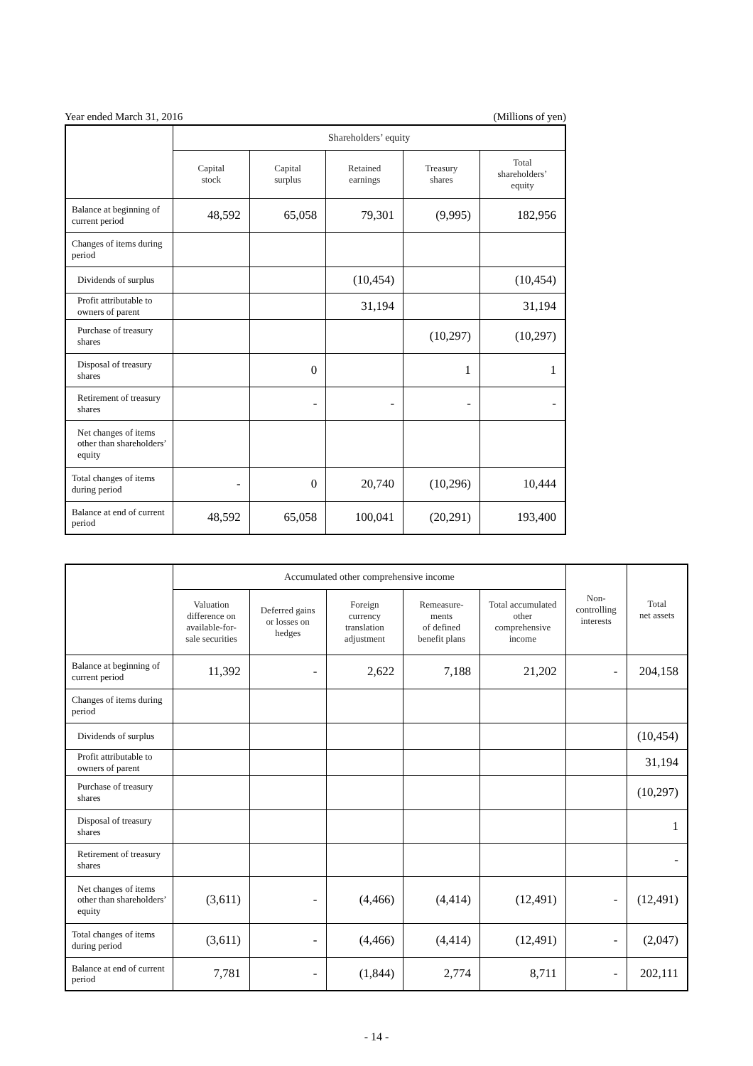Year ended March 31, 2016 (Millions of yen)
| | Shareholders’ equity | | | | |
| --- | --- | --- | --- | --- | --- |
| | Capital stock | Capital surplus | Retained earnings | Treasury shares | Total shareholders’ equity |
| Balance at beginning of current period | 48,592 | 65,058 | 79,301 | (9,995) | 182,956 |
| Changes of items during period | | | | | |
| Dividends of surplus | | | (10,454) | | (10,454) |
| Profit attributable to owners of parent | | | 31,194 | | 31,194 |
| Purchase of treasury shares | | | | (10,297) | (10,297) |
| Disposal of treasury shares | | 0 | | 1 | 1 |
| Retirement of treasury shares | | - | - | - | - |
| Net changes of items other than shareholders’ equity | | | | | |
| Total changes of items during period | - | 0 | 20,740 | (10,296) | 10,444 |
| Balance at end of current period | 48,592 | 65,058 | 100,041 | (20,291) | 193,400 |
| | Accumulated other comprehensive income | | | | | Non- controlling interests | Total net assets |
| --- | --- | --- | --- | --- | --- | --- | --- |
| | Valuation difference on available-for- sale securities | Deferred gains or losses on hedges | Foreign currency translation adjustment | Remeasure- ments of defined benefit plans | Total accumulated other comprehensive income | | |
| Balance at beginning of current period | 11,392 | - | 2,622 | 7,188 | 21,202 | - | 204,158 |
| Changes of items during period | | | | | | | |
| Dividends of surplus | | | | | | | (10,454) |
| Profit attributable to owners of parent | | | | | | | 31,194 |
| Purchase of treasury shares | | | | | | | (10,297) |
| Disposal of treasury shares | | | | | | | 1 |
| Retirement of treasury shares | | | | | | | - |
| Net changes of items other than shareholders’ equity | (3,611) | - | (4,466) | (4,414) | (12,491) | - | (12,491) |
| Total changes of items during period | (3,611) | - | (4,466) | (4,414) | (12,491) | - | (2,047) |
| Balance at end of current period | 7,781 | - | (1,844) | 2,774 | 8,711 | - | 202,111 |
- 14 -